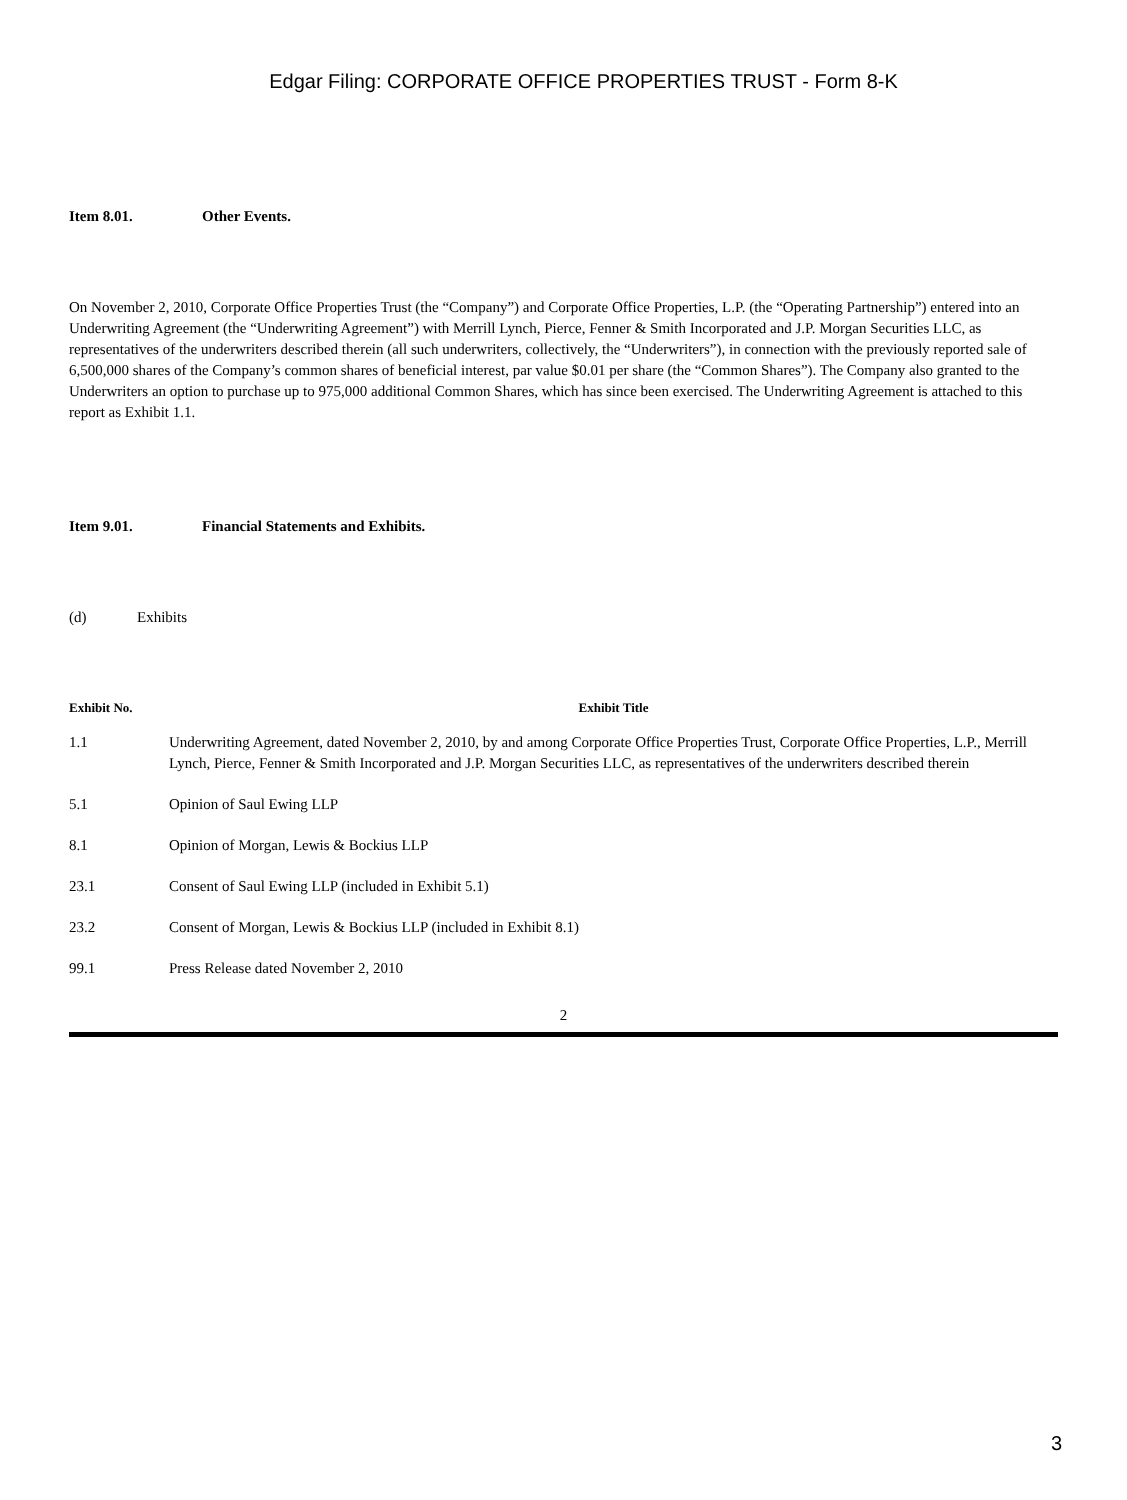Edgar Filing: CORPORATE OFFICE PROPERTIES TRUST - Form 8-K
Item 8.01. Other Events.
On November 2, 2010, Corporate Office Properties Trust (the “Company”) and Corporate Office Properties, L.P. (the “Operating Partnership”) entered into an Underwriting Agreement (the “Underwriting Agreement”) with Merrill Lynch, Pierce, Fenner & Smith Incorporated and J.P. Morgan Securities LLC, as representatives of the underwriters described therein (all such underwriters, collectively, the “Underwriters”), in connection with the previously reported sale of 6,500,000 shares of the Company’s common shares of beneficial interest, par value $0.01 per share (the “Common Shares”). The Company also granted to the Underwriters an option to purchase up to 975,000 additional Common Shares, which has since been exercised. The Underwriting Agreement is attached to this report as Exhibit 1.1.
Item 9.01. Financial Statements and Exhibits.
(d) Exhibits
| Exhibit No. | Exhibit Title |
| --- | --- |
| 1.1 | Underwriting Agreement, dated November 2, 2010, by and among Corporate Office Properties Trust, Corporate Office Properties, L.P., Merrill Lynch, Pierce, Fenner & Smith Incorporated and J.P. Morgan Securities LLC, as representatives of the underwriters described therein |
| 5.1 | Opinion of Saul Ewing LLP |
| 8.1 | Opinion of Morgan, Lewis & Bockius LLP |
| 23.1 | Consent of Saul Ewing LLP (included in Exhibit 5.1) |
| 23.2 | Consent of Morgan, Lewis & Bockius LLP (included in Exhibit 8.1) |
| 99.1 | Press Release dated November 2, 2010 |
2
3